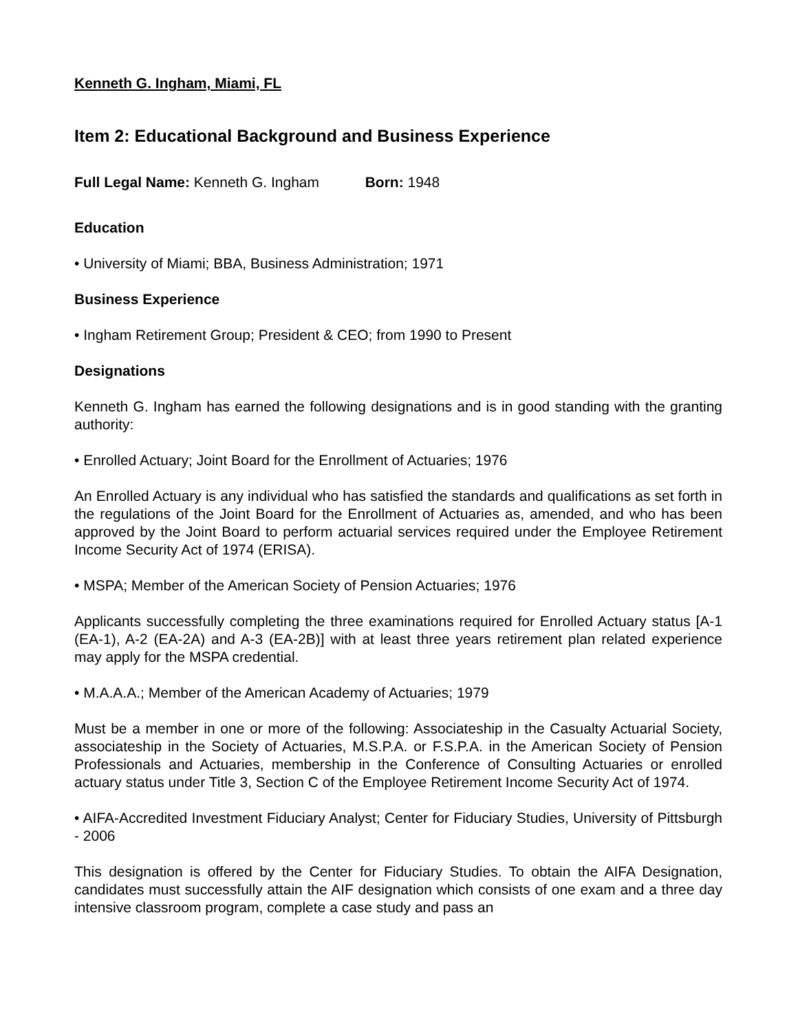Kenneth G. Ingham, Miami, FL
Item 2: Educational Background and Business Experience
Full Legal Name: Kenneth G. Ingham Born: 1948
Education
• University of Miami; BBA, Business Administration; 1971
Business Experience
• Ingham Retirement Group; President & CEO; from 1990 to Present
Designations
Kenneth G. Ingham has earned the following designations and is in good standing with the granting authority:
• Enrolled Actuary; Joint Board for the Enrollment of Actuaries; 1976
An Enrolled Actuary is any individual who has satisfied the standards and qualifications as set forth in the regulations of the Joint Board for the Enrollment of Actuaries as, amended, and who has been approved by the Joint Board to perform actuarial services required under the Employee Retirement Income Security Act of 1974 (ERISA).
• MSPA; Member of the American Society of Pension Actuaries; 1976
Applicants successfully completing the three examinations required for Enrolled Actuary status [A-1 (EA-1), A-2 (EA-2A) and A-3 (EA-2B)] with at least three years retirement plan related experience may apply for the MSPA credential.
• M.A.A.A.; Member of the American Academy of Actuaries; 1979
Must be a member in one or more of the following: Associateship in the Casualty Actuarial Society, associateship in the Society of Actuaries, M.S.P.A. or F.S.P.A. in the American Society of Pension Professionals and Actuaries, membership in the Conference of Consulting Actuaries or enrolled actuary status under Title 3, Section C of the Employee Retirement Income Security Act of 1974.
• AIFA-Accredited Investment Fiduciary Analyst; Center for Fiduciary Studies, University of Pittsburgh - 2006
This designation is offered by the Center for Fiduciary Studies. To obtain the AIFA Designation, candidates must successfully attain the AIF designation which consists of one exam and a three day intensive classroom program, complete a case study and pass an